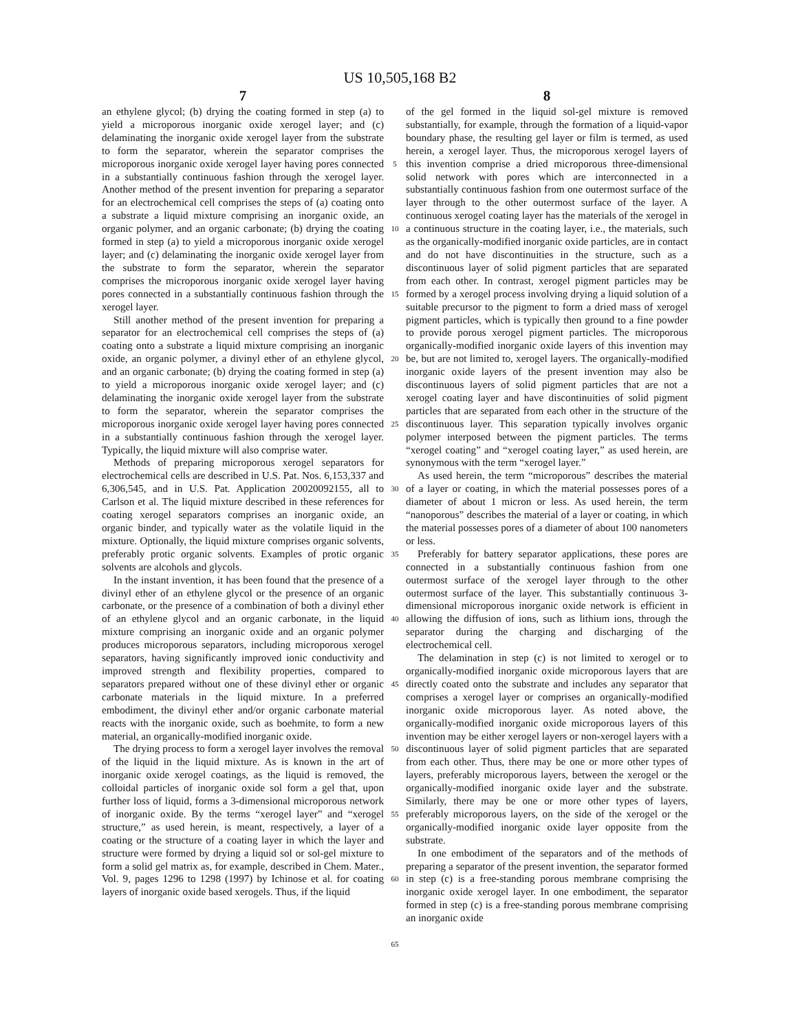US 10,505,168 B2
7
an ethylene glycol; (b) drying the coating formed in step (a) to yield a microporous inorganic oxide xerogel layer; and (c) delaminating the inorganic oxide xerogel layer from the substrate to form the separator, wherein the separator comprises the microporous inorganic oxide xerogel layer having pores connected in a substantially continuous fashion through the xerogel layer. Another method of the present invention for preparing a separator for an electrochemical cell comprises the steps of (a) coating onto a substrate a liquid mixture comprising an inorganic oxide, an organic polymer, and an organic carbonate; (b) drying the coating formed in step (a) to yield a microporous inorganic oxide xerogel layer; and (c) delaminating the inorganic oxide xerogel layer from the substrate to form the separator, wherein the separator comprises the microporous inorganic oxide xerogel layer having pores connected in a substantially continuous fashion through the xerogel layer.
Still another method of the present invention for preparing a separator for an electrochemical cell comprises the steps of (a) coating onto a substrate a liquid mixture comprising an inorganic oxide, an organic polymer, a divinyl ether of an ethylene glycol, and an organic carbonate; (b) drying the coating formed in step (a) to yield a microporous inorganic oxide xerogel layer; and (c) delaminating the inorganic oxide xerogel layer from the substrate to form the separator, wherein the separator comprises the microporous inorganic oxide xerogel layer having pores connected in a substantially continuous fashion through the xerogel layer. Typically, the liquid mixture will also comprise water.
Methods of preparing microporous xerogel separators for electrochemical cells are described in U.S. Pat. Nos. 6,153,337 and 6,306,545, and in U.S. Pat. Application 20020092155, all to Carlson et al. The liquid mixture described in these references for coating xerogel separators comprises an inorganic oxide, an organic binder, and typically water as the volatile liquid in the mixture. Optionally, the liquid mixture comprises organic solvents, preferably protic organic solvents. Examples of protic organic solvents are alcohols and glycols.
In the instant invention, it has been found that the presence of a divinyl ether of an ethylene glycol or the presence of an organic carbonate, or the presence of a combination of both a divinyl ether of an ethylene glycol and an organic carbonate, in the liquid mixture comprising an inorganic oxide and an organic polymer produces microporous separators, including microporous xerogel separators, having significantly improved ionic conductivity and improved strength and flexibility properties, compared to separators prepared without one of these divinyl ether or organic carbonate materials in the liquid mixture. In a preferred embodiment, the divinyl ether and/or organic carbonate material reacts with the inorganic oxide, such as boehmite, to form a new material, an organically-modified inorganic oxide.
The drying process to form a xerogel layer involves the removal of the liquid in the liquid mixture. As is known in the art of inorganic oxide xerogel coatings, as the liquid is removed, the colloidal particles of inorganic oxide sol form a gel that, upon further loss of liquid, forms a 3-dimensional microporous network of inorganic oxide. By the terms “xerogel layer” and “xerogel structure,” as used herein, is meant, respectively, a layer of a coating or the structure of a coating layer in which the layer and structure were formed by drying a liquid sol or sol-gel mixture to form a solid gel matrix as, for example, described in Chem. Mater., Vol. 9, pages 1296 to 1298 (1997) by Ichinose et al. for coating layers of inorganic oxide based xerogels. Thus, if the liquid
5
10
15
20
25
30
35
40
45
50
55
60
65
8
of the gel formed in the liquid sol-gel mixture is removed substantially, for example, through the formation of a liquid-vapor boundary phase, the resulting gel layer or film is termed, as used herein, a xerogel layer. Thus, the microporous xerogel layers of this invention comprise a dried microporous three-dimensional solid network with pores which are interconnected in a substantially continuous fashion from one outermost surface of the layer through to the other outermost surface of the layer. A continuous xerogel coating layer has the materials of the xerogel in a continuous structure in the coating layer, i.e., the materials, such as the organically-modified inorganic oxide particles, are in contact and do not have discontinuities in the structure, such as a discontinuous layer of solid pigment particles that are separated from each other. In contrast, xerogel pigment particles may be formed by a xerogel process involving drying a liquid solution of a suitable precursor to the pigment to form a dried mass of xerogel pigment particles, which is typically then ground to a fine powder to provide porous xerogel pigment particles. The microporous organically-modified inorganic oxide layers of this invention may be, but are not limited to, xerogel layers. The organically-modified inorganic oxide layers of the present invention may also be discontinuous layers of solid pigment particles that are not a xerogel coating layer and have discontinuities of solid pigment particles that are separated from each other in the structure of the discontinuous layer. This separation typically involves organic polymer interposed between the pigment particles. The terms “xerogel coating” and “xerogel coating layer,” as used herein, are synonymous with the term “xerogel layer.”
As used herein, the term “microporous” describes the material of a layer or coating, in which the material possesses pores of a diameter of about 1 micron or less. As used herein, the term “nanoporous” describes the material of a layer or coating, in which the material possesses pores of a diameter of about 100 nanometers or less.
Preferably for battery separator applications, these pores are connected in a substantially continuous fashion from one outermost surface of the xerogel layer through to the other outermost surface of the layer. This substantially continuous 3-dimensional microporous inorganic oxide network is efficient in allowing the diffusion of ions, such as lithium ions, through the separator during the charging and discharging of the electrochemical cell.
The delamination in step (c) is not limited to xerogel or to organically-modified inorganic oxide microporous layers that are directly coated onto the substrate and includes any separator that comprises a xerogel layer or comprises an organically-modified inorganic oxide microporous layer. As noted above, the organically-modified inorganic oxide microporous layers of this invention may be either xerogel layers or non-xerogel layers with a discontinuous layer of solid pigment particles that are separated from each other. Thus, there may be one or more other types of layers, preferably microporous layers, between the xerogel or the organically-modified inorganic oxide layer and the substrate. Similarly, there may be one or more other types of layers, preferably microporous layers, on the side of the xerogel or the organically-modified inorganic oxide layer opposite from the substrate.
In one embodiment of the separators and of the methods of preparing a separator of the present invention, the separator formed in step (c) is a free-standing porous membrane comprising the inorganic oxide xerogel layer. In one embodiment, the separator formed in step (c) is a free-standing porous membrane comprising an inorganic oxide